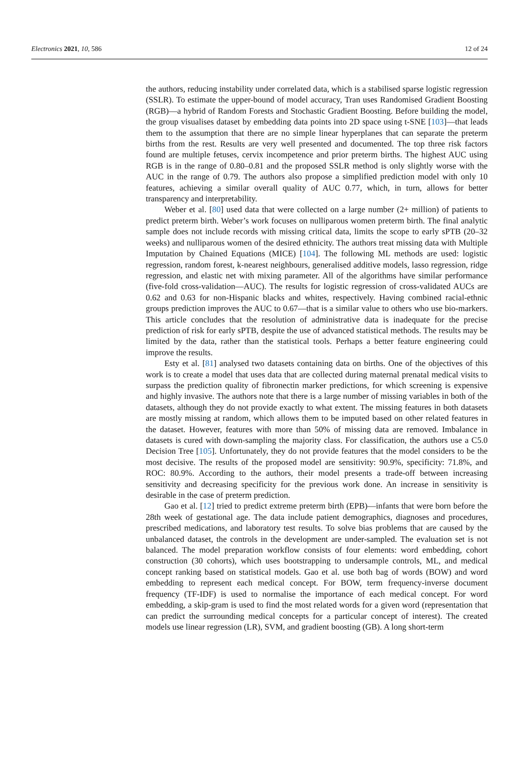Electronics 2021, 10, 586 12 of 24
the authors, reducing instability under correlated data, which is a stabilised sparse logistic regression (SSLR). To estimate the upper-bound of model accuracy, Tran uses Randomised Gradient Boosting (RGB)—a hybrid of Random Forests and Stochastic Gradient Boosting. Before building the model, the group visualises dataset by embedding data points into 2D space using t-SNE [103]—that leads them to the assumption that there are no simple linear hyperplanes that can separate the preterm births from the rest. Results are very well presented and documented. The top three risk factors found are multiple fetuses, cervix incompetence and prior preterm births. The highest AUC using RGB is in the range of 0.80–0.81 and the proposed SSLR method is only slightly worse with the AUC in the range of 0.79. The authors also propose a simplified prediction model with only 10 features, achieving a similar overall quality of AUC 0.77, which, in turn, allows for better transparency and interpretability.
Weber et al. [80] used data that were collected on a large number (2+ million) of patients to predict preterm birth. Weber’s work focuses on nulliparous women preterm birth. The final analytic sample does not include records with missing critical data, limits the scope to early sPTB (20–32 weeks) and nulliparous women of the desired ethnicity. The authors treat missing data with Multiple Imputation by Chained Equations (MICE) [104]. The following ML methods are used: logistic regression, random forest, k-nearest neighbours, generalised additive models, lasso regression, ridge regression, and elastic net with mixing parameter. All of the algorithms have similar performance (five-fold cross-validation—AUC). The results for logistic regression of cross-validated AUCs are 0.62 and 0.63 for non-Hispanic blacks and whites, respectively. Having combined racial-ethnic groups prediction improves the AUC to 0.67—that is a similar value to others who use bio-markers. This article concludes that the resolution of administrative data is inadequate for the precise prediction of risk for early sPTB, despite the use of advanced statistical methods. The results may be limited by the data, rather than the statistical tools. Perhaps a better feature engineering could improve the results.
Esty et al. [81] analysed two datasets containing data on births. One of the objectives of this work is to create a model that uses data that are collected during maternal prenatal medical visits to surpass the prediction quality of fibronectin marker predictions, for which screening is expensive and highly invasive. The authors note that there is a large number of missing variables in both of the datasets, although they do not provide exactly to what extent. The missing features in both datasets are mostly missing at random, which allows them to be imputed based on other related features in the dataset. However, features with more than 50% of missing data are removed. Imbalance in datasets is cured with down-sampling the majority class. For classification, the authors use a C5.0 Decision Tree [105]. Unfortunately, they do not provide features that the model considers to be the most decisive. The results of the proposed model are sensitivity: 90.9%, specificity: 71.8%, and ROC: 80.9%. According to the authors, their model presents a trade-off between increasing sensitivity and decreasing specificity for the previous work done. An increase in sensitivity is desirable in the case of preterm prediction.
Gao et al. [12] tried to predict extreme preterm birth (EPB)—infants that were born before the 28th week of gestational age. The data include patient demographics, diagnoses and procedures, prescribed medications, and laboratory test results. To solve bias problems that are caused by the unbalanced dataset, the controls in the development are under-sampled. The evaluation set is not balanced. The model preparation workflow consists of four elements: word embedding, cohort construction (30 cohorts), which uses bootstrapping to undersample controls, ML, and medical concept ranking based on statistical models. Gao et al. use both bag of words (BOW) and word embedding to represent each medical concept. For BOW, term frequency-inverse document frequency (TF-IDF) is used to normalise the importance of each medical concept. For word embedding, a skip-gram is used to find the most related words for a given word (representation that can predict the surrounding medical concepts for a particular concept of interest). The created models use linear regression (LR), SVM, and gradient boosting (GB). A long short-term